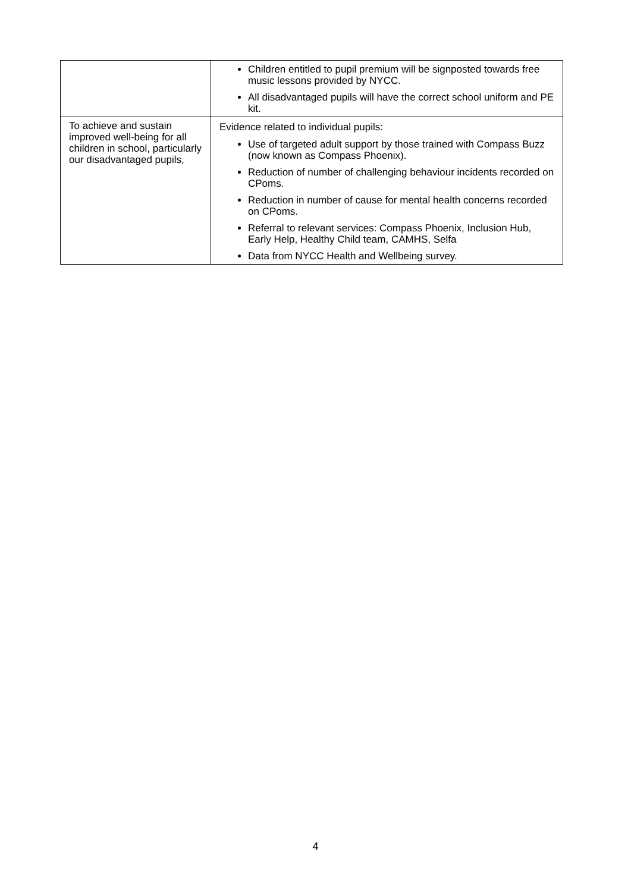| | Children entitled to pupil premium will be signposted towards free music lessons provided by NYCC. All disadvantaged pupils will have the correct school uniform and PE kit. |
| To achieve and sustain improved well-being for all children in school, particularly our disadvantaged pupils, | Evidence related to individual pupils: Use of targeted adult support by those trained with Compass Buzz (now known as Compass Phoenix). Reduction of number of challenging behaviour incidents recorded on CPoms. Reduction in number of cause for mental health concerns recorded on CPoms. Referral to relevant services: Compass Phoenix, Inclusion Hub, Early Help, Healthy Child team, CAMHS, Selfa Data from NYCC Health and Wellbeing survey. |
4